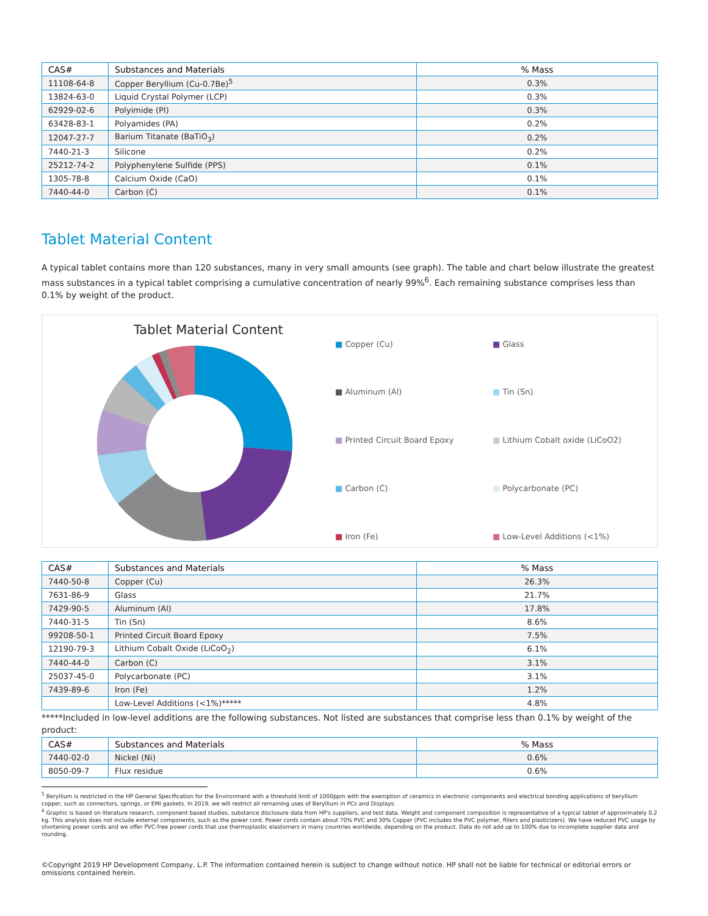| CAS# | Substances and Materials | % Mass |
| --- | --- | --- |
| 11108-64-8 | Copper Beryllium (Cu-0.7Be)<sup>5</sup> | 0.3% |
| 13824-63-0 | Liquid Crystal Polymer (LCP) | 0.3% |
| 62929-02-6 | Polyimide (PI) | 0.3% |
| 63428-83-1 | Polyamides (PA) | 0.2% |
| 12047-27-7 | Barium Titanate (BaTiO<sub>3</sub>) | 0.2% |
| 7440-21-3 | Silicone | 0.2% |
| 25212-74-2 | Polyphenylene Sulfide (PPS) | 0.1% |
| 1305-78-8 | Calcium Oxide (CaO) | 0.1% |
| 7440-44-0 | Carbon (C) | 0.1% |
Tablet Material Content
A typical tablet contains more than 120 substances, many in very small amounts (see graph). The table and chart below illustrate the greatest mass substances in a typical tablet comprising a cumulative concentration of nearly 99%<sup>6</sup>. Each remaining substance comprises less than 0.1% by weight of the product.
Tablet Material Content
■ Copper (Cu)
■ Glass
■ Aluminum (Al)
■ Tin (Sn)
■ Printed Circuit Board Epoxy
■ Lithium Cobalt oxide (LiCoO2)
■ Carbon (C)
■ Polycarbonate (PC)
■ Iron (Fe)
■ Low-Level Additions (<1%)
| CAS# | Substances and Materials | % Mass |
| --- | --- | --- |
| 7440-50-8 | Copper (Cu) | 26.3% |
| 7631-86-9 | Glass | 21.7% |
| 7429-90-5 | Aluminum (Al) | 17.8% |
| 7440-31-5 | Tin (Sn) | 8.6% |
| 99208-50-1 | Printed Circuit Board Epoxy | 7.5% |
| 12190-79-3 | Lithium Cobalt Oxide (LiCoO<sub>2</sub>) | 6.1% |
| 7440-44-0 | Carbon (C) | 3.1% |
| 25037-45-0 | Polycarbonate (PC) | 3.1% |
| 7439-89-6 | Iron (Fe) | 1.2% |
| | Low-Level Additions (<1%)***** | 4.8% |
*****Included in low-level additions are the following substances. Not listed are substances that comprise less than 0.1% by weight of the product:
| CAS# | Substances and Materials | % Mass |
| --- | --- | --- |
| 7440-02-0 | Nickel (Ni) | 0.6% |
| 8050-09-7 | Flux residue | 0.6% |
<sup>5</sup> Beryllium is restricted in the HP General Specification for the Environment with a threshold limit of 1000ppm with the exemption of ceramics in electronic components and electrical bonding applications of beryllium copper, such as connectors, springs, or EMI gaskets. In 2019, we will restrict all remaining uses of Beryllium in PCs and Displays.
<sup>6</sup> Graphic is based on literature research, component based studies, substance disclosure data from HP's suppliers, and test data. Weight and component composition is representative of a typical tablet of approximately 0.2 kg. This analysis does not include external components, such as the power cord. Power cords contain about 70% PVC and 30% Copper (PVC includes the PVC polymer, fillers and plasticizers). We have reduced PVC usage by shortening power cords and we offer PVC-free power cords that use thermoplastic elastomers in many countries worldwide, depending on the product. Data do not add up to 100% due to incomplete supplier data and rounding.
©Copyright 2019 HP Development Company, L.P. The information contained herein is subject to change without notice. HP shall not be liable for technical or editorial errors or omissions contained herein.